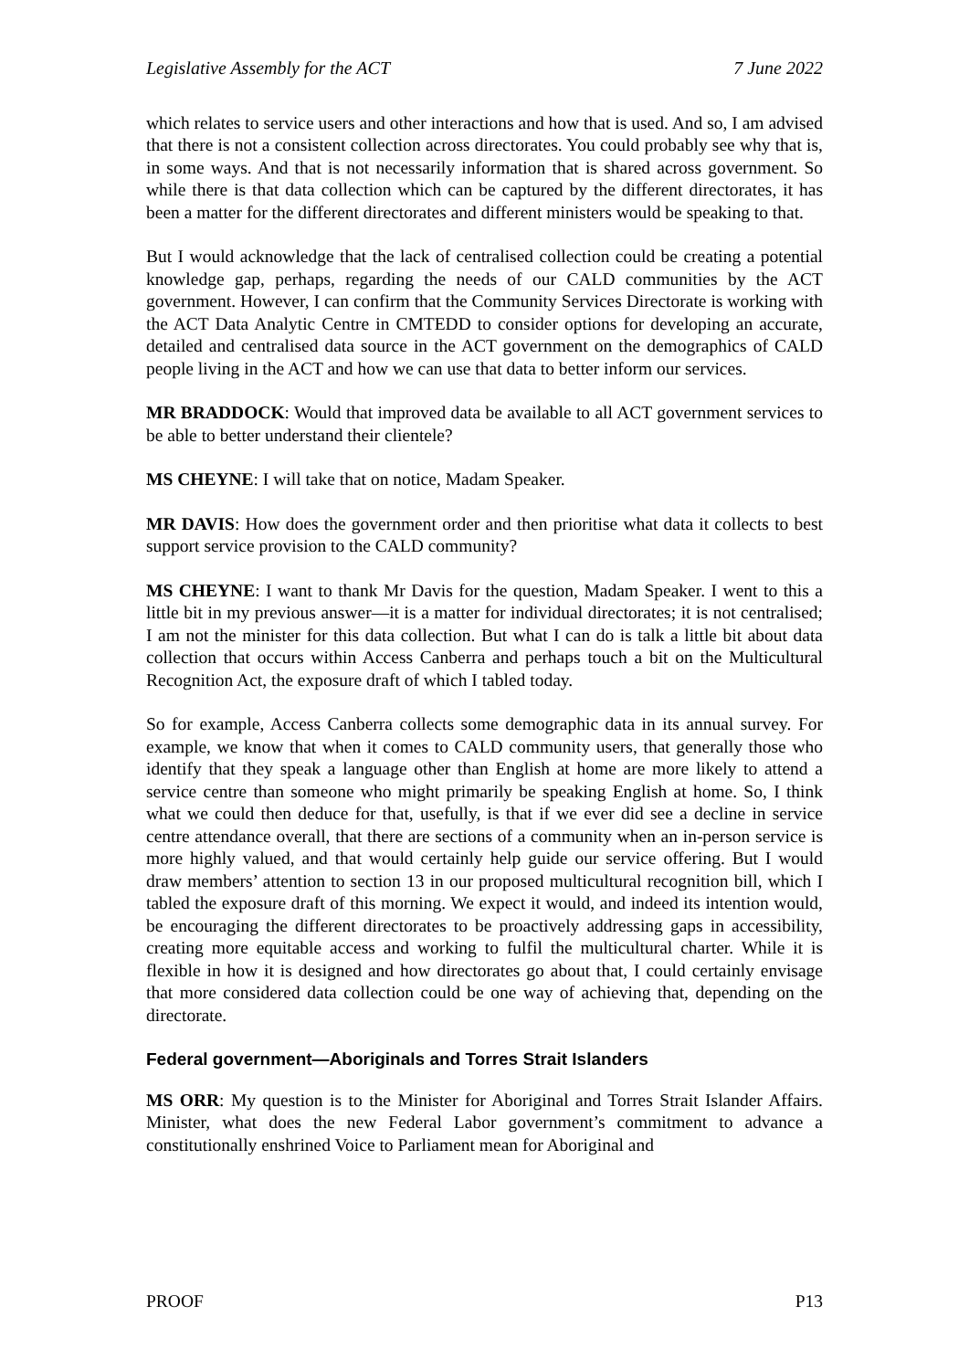Legislative Assembly for the ACT 7 June 2022
which relates to service users and other interactions and how that is used. And so, I am advised that there is not a consistent collection across directorates. You could probably see why that is, in some ways. And that is not necessarily information that is shared across government. So while there is that data collection which can be captured by the different directorates, it has been a matter for the different directorates and different ministers would be speaking to that.
But I would acknowledge that the lack of centralised collection could be creating a potential knowledge gap, perhaps, regarding the needs of our CALD communities by the ACT government. However, I can confirm that the Community Services Directorate is working with the ACT Data Analytic Centre in CMTEDD to consider options for developing an accurate, detailed and centralised data source in the ACT government on the demographics of CALD people living in the ACT and how we can use that data to better inform our services.
MR BRADDOCK: Would that improved data be available to all ACT government services to be able to better understand their clientele?
MS CHEYNE: I will take that on notice, Madam Speaker.
MR DAVIS: How does the government order and then prioritise what data it collects to best support service provision to the CALD community?
MS CHEYNE: I want to thank Mr Davis for the question, Madam Speaker. I went to this a little bit in my previous answer—it is a matter for individual directorates; it is not centralised; I am not the minister for this data collection. But what I can do is talk a little bit about data collection that occurs within Access Canberra and perhaps touch a bit on the Multicultural Recognition Act, the exposure draft of which I tabled today.
So for example, Access Canberra collects some demographic data in its annual survey. For example, we know that when it comes to CALD community users, that generally those who identify that they speak a language other than English at home are more likely to attend a service centre than someone who might primarily be speaking English at home. So, I think what we could then deduce for that, usefully, is that if we ever did see a decline in service centre attendance overall, that there are sections of a community when an in-person service is more highly valued, and that would certainly help guide our service offering. But I would draw members’ attention to section 13 in our proposed multicultural recognition bill, which I tabled the exposure draft of this morning. We expect it would, and indeed its intention would, be encouraging the different directorates to be proactively addressing gaps in accessibility, creating more equitable access and working to fulfil the multicultural charter. While it is flexible in how it is designed and how directorates go about that, I could certainly envisage that more considered data collection could be one way of achieving that, depending on the directorate.
Federal government—Aboriginals and Torres Strait Islanders
MS ORR: My question is to the Minister for Aboriginal and Torres Strait Islander Affairs. Minister, what does the new Federal Labor government’s commitment to advance a constitutionally enshrined Voice to Parliament mean for Aboriginal and
PROOF P13